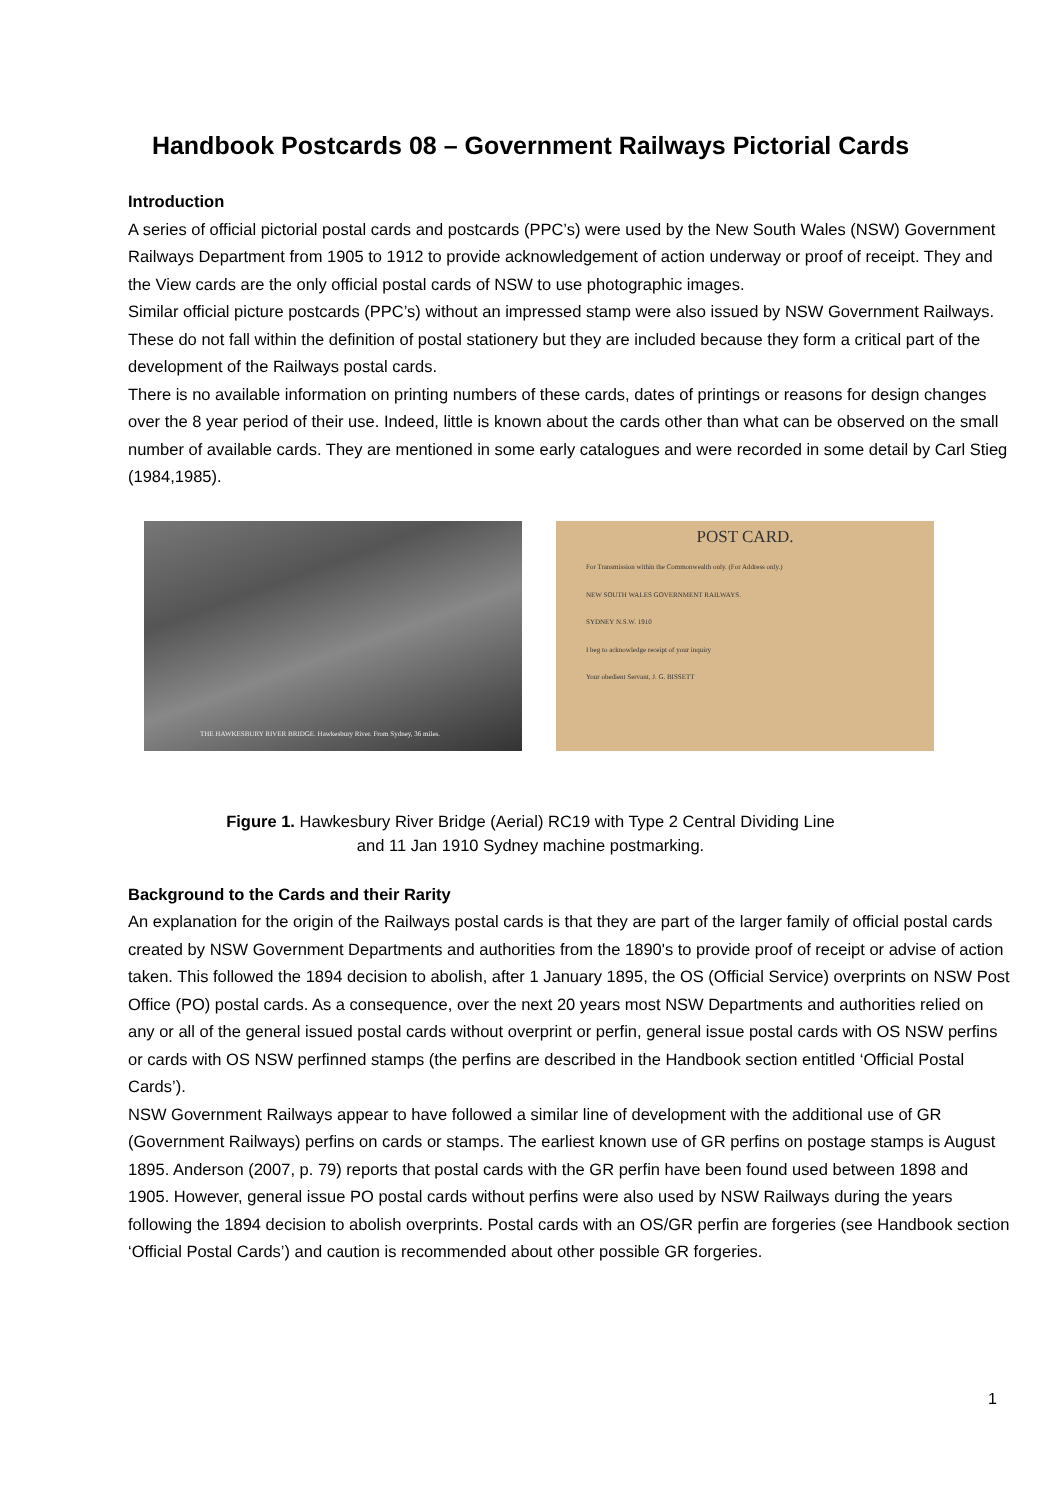Handbook Postcards 08 – Government Railways Pictorial Cards
Introduction
A series of official pictorial postal cards and postcards (PPC’s) were used by the New South Wales (NSW) Government Railways Department from 1905 to 1912 to provide acknowledgement of action underway or proof of receipt. They and the View cards are the only official postal cards of NSW to use photographic images.
Similar official picture postcards (PPC’s) without an impressed stamp were also issued by NSW Government Railways. These do not fall within the definition of postal stationery but they are included because they form a critical part of the development of the Railways postal cards.
There is no available information on printing numbers of these cards, dates of printings or reasons for design changes over the 8 year period of their use. Indeed, little is known about the cards other than what can be observed on the small number of available cards. They are mentioned in some early catalogues and were recorded in some detail by Carl Stieg (1984,1985).
THE HAWKESBURY RIVER BRIDGE. Hawkesbury River. From Sydney, 36 miles.
POST CARD.
For Transmission within the Commonwealth only. (For Address only.)
NEW SOUTH WALES GOVERNMENT RAILWAYS.
SYDNEY N.S.W. 1910
I beg to acknowledge receipt of your inquiry
Your obedient Servant, J. G. BISSETT
Figure 1. Hawkesbury River Bridge (Aerial) RC19 with Type 2 Central Dividing Line
and 11 Jan 1910 Sydney machine postmarking.
Background to the Cards and their Rarity
An explanation for the origin of the Railways postal cards is that they are part of the larger family of official postal cards created by NSW Government Departments and authorities from the 1890's to provide proof of receipt or advise of action taken. This followed the 1894 decision to abolish, after 1 January 1895, the OS (Official Service) overprints on NSW Post Office (PO) postal cards. As a consequence, over the next 20 years most NSW Departments and authorities relied on any or all of the general issued postal cards without overprint or perfin, general issue postal cards with OS NSW perfins or cards with OS NSW perfinned stamps (the perfins are described in the Handbook section entitled ‘Official Postal Cards’).
NSW Government Railways appear to have followed a similar line of development with the additional use of GR (Government Railways) perfins on cards or stamps. The earliest known use of GR perfins on postage stamps is August 1895. Anderson (2007, p. 79) reports that postal cards with the GR perfin have been found used between 1898 and 1905. However, general issue PO postal cards without perfins were also used by NSW Railways during the years following the 1894 decision to abolish overprints. Postal cards with an OS/GR perfin are forgeries (see Handbook section ‘Official Postal Cards’) and caution is recommended about other possible GR forgeries.
1